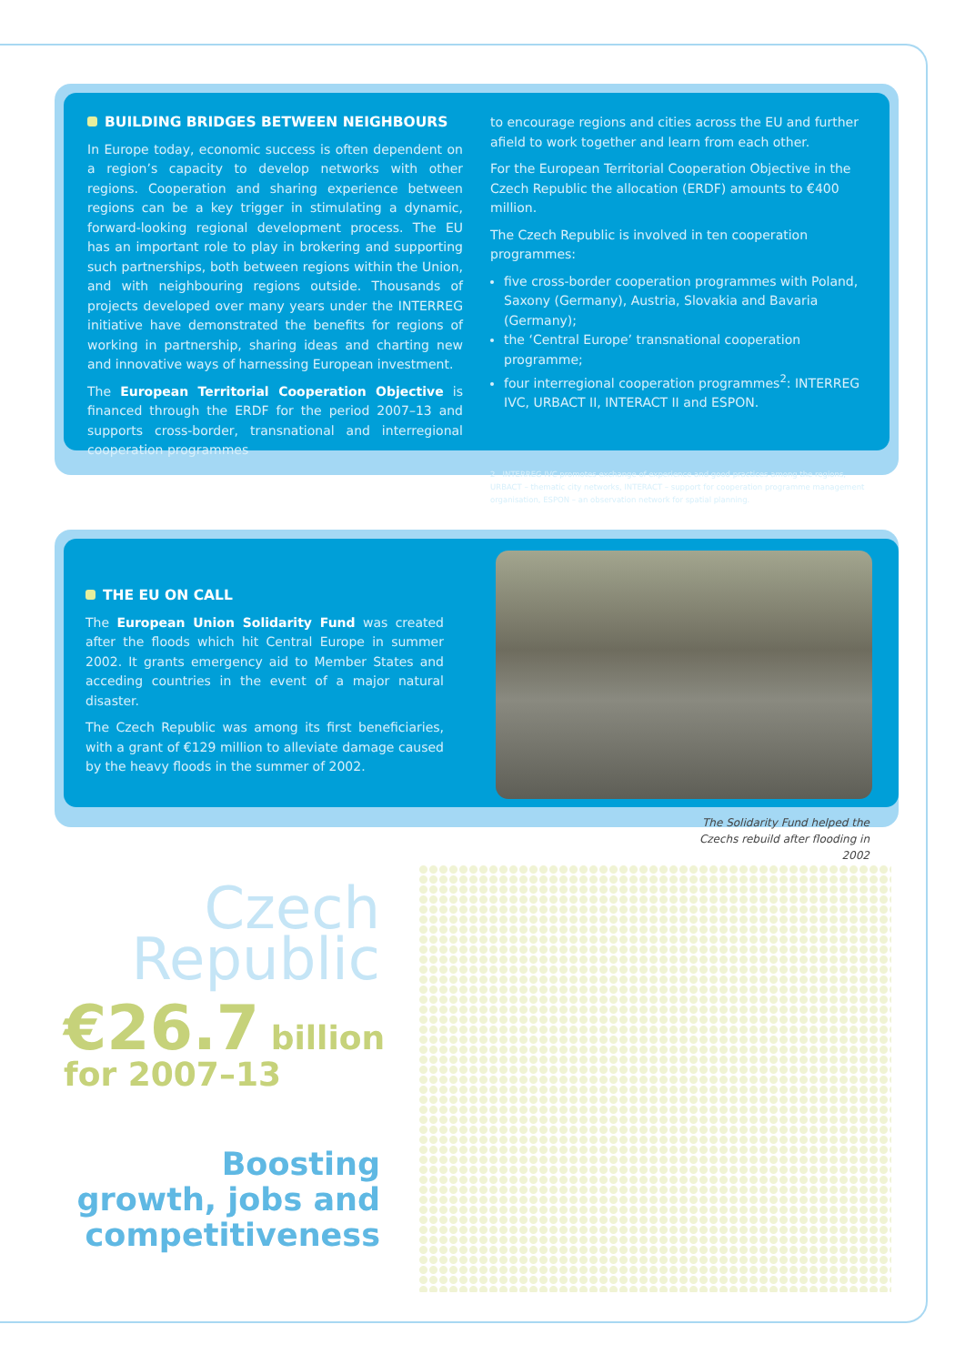BUILDING BRIDGES BETWEEN NEIGHBOURS
In Europe today, economic success is often dependent on a region’s capacity to develop networks with other regions. Cooperation and sharing experience between regions can be a key trigger in stimulating a dynamic, forward-looking regional development process. The EU has an important role to play in brokering and supporting such partnerships, both between regions within the Union, and with neighbouring regions outside. Thousands of projects developed over many years under the INTERREG initiative have demonstrated the benefits for regions of working in partnership, sharing ideas and charting new and innovative ways of harnessing European investment.
The European Territorial Cooperation Objective is financed through the ERDF for the period 2007–13 and supports cross-border, transnational and interregional cooperation programmes
to encourage regions and cities across the EU and further afield to work together and learn from each other.
For the European Territorial Cooperation Objective in the Czech Republic the allocation (ERDF) amounts to €400 million.
The Czech Republic is involved in ten cooperation programmes:
five cross-border cooperation programmes with Poland, Saxony (Germany), Austria, Slovakia and Bavaria (Germany);
the ‘Central Europe’ transnational cooperation programme;
four interregional cooperation programmes<sup>2</sup>: INTERREG IVC, URBACT II, INTERACT II and ESPON.
2 INTERREG IVC promotes exchange of experience and good practices among the regions, URBACT – thematic city networks, INTERACT – support for cooperation programme management organisation, ESPON – an observation network for spatial planning.
THE EU ON CALL
The European Union Solidarity Fund was created after the floods which hit Central Europe in summer 2002. It grants emergency aid to Member States and acceding countries in the event of a major natural disaster.
The Czech Republic was among its first beneficiaries, with a grant of €129 million to alleviate damage caused by the heavy floods in the summer of 2002.
The Solidarity Fund helped the Czechs rebuild after flooding in 2002
Czech
Republic
€26.7 billion
for 2007–13
Boosting
growth, jobs and
competitiveness